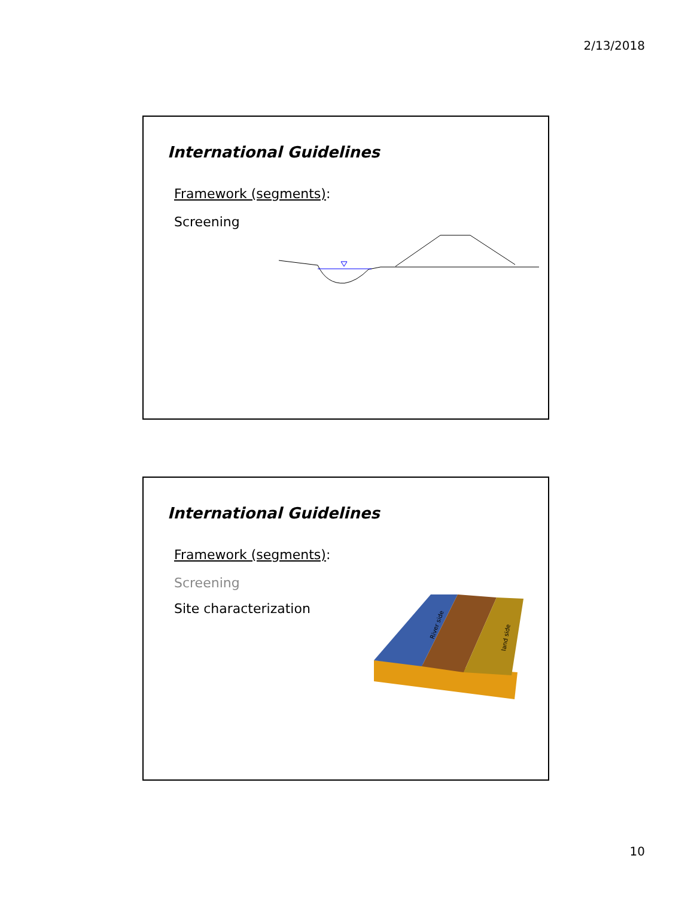2/13/2018
International Guidelines
Framework (segments):
Screening
International Guidelines
Framework (segments):
Screening
Site characterization
River side
land side
10